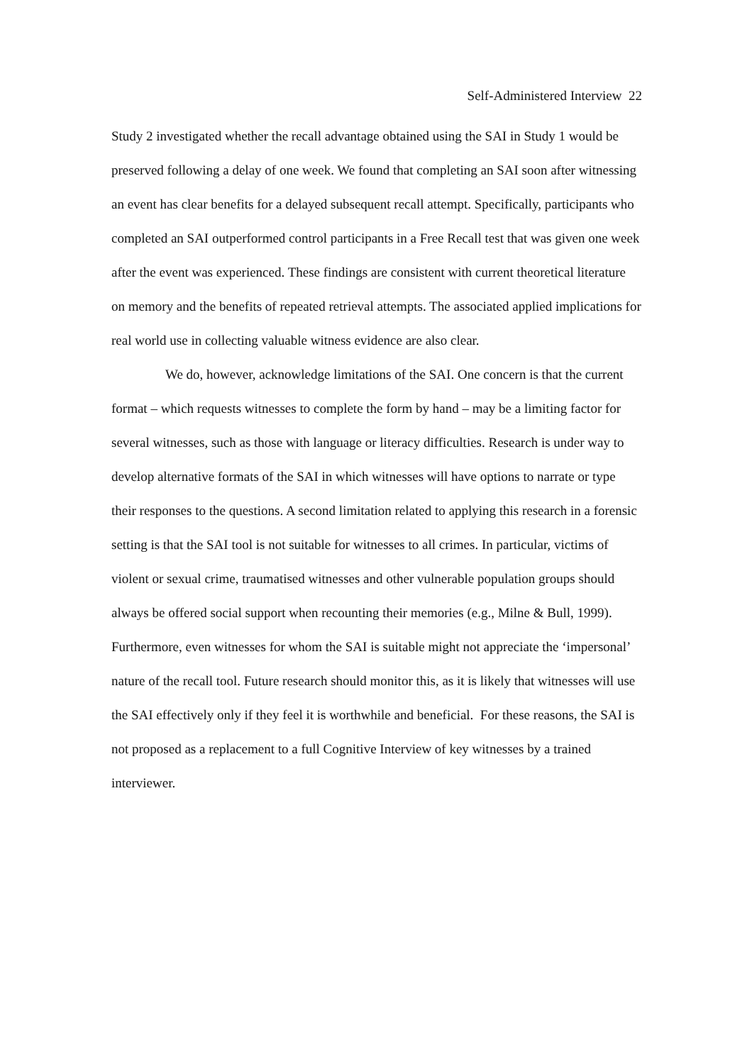Self-Administered Interview 22
Study 2 investigated whether the recall advantage obtained using the SAI in Study 1 would be preserved following a delay of one week. We found that completing an SAI soon after witnessing an event has clear benefits for a delayed subsequent recall attempt. Specifically, participants who completed an SAI outperformed control participants in a Free Recall test that was given one week after the event was experienced. These findings are consistent with current theoretical literature on memory and the benefits of repeated retrieval attempts. The associated applied implications for real world use in collecting valuable witness evidence are also clear.
We do, however, acknowledge limitations of the SAI. One concern is that the current format – which requests witnesses to complete the form by hand – may be a limiting factor for several witnesses, such as those with language or literacy difficulties. Research is under way to develop alternative formats of the SAI in which witnesses will have options to narrate or type their responses to the questions. A second limitation related to applying this research in a forensic setting is that the SAI tool is not suitable for witnesses to all crimes. In particular, victims of violent or sexual crime, traumatised witnesses and other vulnerable population groups should always be offered social support when recounting their memories (e.g., Milne & Bull, 1999). Furthermore, even witnesses for whom the SAI is suitable might not appreciate the ‘impersonal’ nature of the recall tool. Future research should monitor this, as it is likely that witnesses will use the SAI effectively only if they feel it is worthwhile and beneficial. For these reasons, the SAI is not proposed as a replacement to a full Cognitive Interview of key witnesses by a trained interviewer.